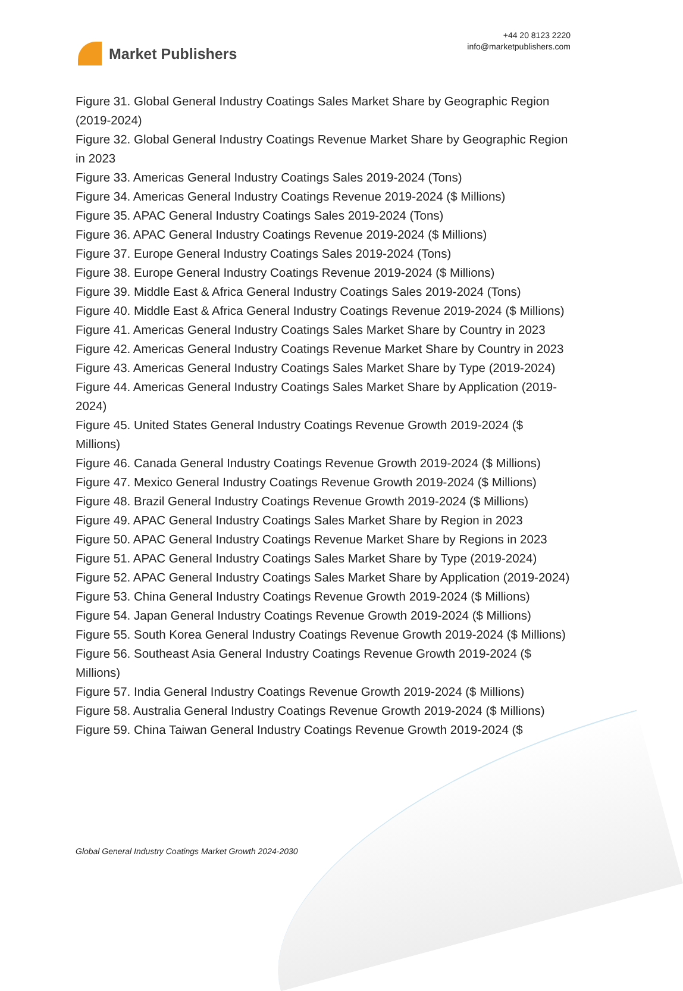Market Publishers
+44 20 8123 2220
info@marketpublishers.com
Figure 31. Global General Industry Coatings Sales Market Share by Geographic Region (2019-2024)
Figure 32. Global General Industry Coatings Revenue Market Share by Geographic Region in 2023
Figure 33. Americas General Industry Coatings Sales 2019-2024 (Tons)
Figure 34. Americas General Industry Coatings Revenue 2019-2024 ($ Millions)
Figure 35. APAC General Industry Coatings Sales 2019-2024 (Tons)
Figure 36. APAC General Industry Coatings Revenue 2019-2024 ($ Millions)
Figure 37. Europe General Industry Coatings Sales 2019-2024 (Tons)
Figure 38. Europe General Industry Coatings Revenue 2019-2024 ($ Millions)
Figure 39. Middle East & Africa General Industry Coatings Sales 2019-2024 (Tons)
Figure 40. Middle East & Africa General Industry Coatings Revenue 2019-2024 ($ Millions)
Figure 41. Americas General Industry Coatings Sales Market Share by Country in 2023
Figure 42. Americas General Industry Coatings Revenue Market Share by Country in 2023
Figure 43. Americas General Industry Coatings Sales Market Share by Type (2019-2024)
Figure 44. Americas General Industry Coatings Sales Market Share by Application (2019-2024)
Figure 45. United States General Industry Coatings Revenue Growth 2019-2024 ($ Millions)
Figure 46. Canada General Industry Coatings Revenue Growth 2019-2024 ($ Millions)
Figure 47. Mexico General Industry Coatings Revenue Growth 2019-2024 ($ Millions)
Figure 48. Brazil General Industry Coatings Revenue Growth 2019-2024 ($ Millions)
Figure 49. APAC General Industry Coatings Sales Market Share by Region in 2023
Figure 50. APAC General Industry Coatings Revenue Market Share by Regions in 2023
Figure 51. APAC General Industry Coatings Sales Market Share by Type (2019-2024)
Figure 52. APAC General Industry Coatings Sales Market Share by Application (2019-2024)
Figure 53. China General Industry Coatings Revenue Growth 2019-2024 ($ Millions)
Figure 54. Japan General Industry Coatings Revenue Growth 2019-2024 ($ Millions)
Figure 55. South Korea General Industry Coatings Revenue Growth 2019-2024 ($ Millions)
Figure 56. Southeast Asia General Industry Coatings Revenue Growth 2019-2024 ($ Millions)
Figure 57. India General Industry Coatings Revenue Growth 2019-2024 ($ Millions)
Figure 58. Australia General Industry Coatings Revenue Growth 2019-2024 ($ Millions)
Figure 59. China Taiwan General Industry Coatings Revenue Growth 2019-2024 ($
Global General Industry Coatings Market Growth 2024-2030